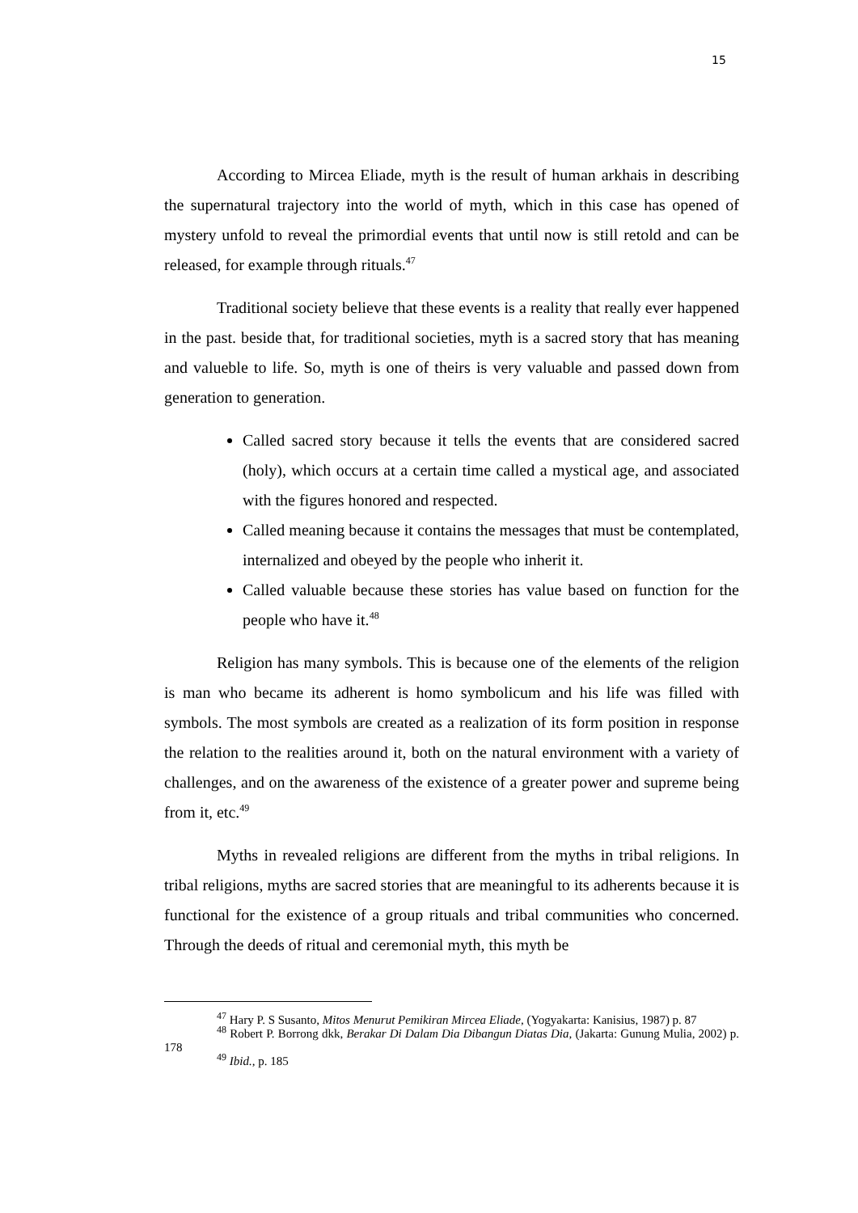15
According to Mircea Eliade, myth is the result of human arkhais in describing the supernatural trajectory into the world of myth, which in this case has opened of mystery unfold to reveal the primordial events that until now is still retold and can be released, for example through rituals.<sup>47</sup>
Traditional society believe that these events is a reality that really ever happened in the past. beside that, for traditional societies, myth is a sacred story that has meaning and valueble to life. So, myth is one of theirs is very valuable and passed down from generation to generation.
Called sacred story because it tells the events that are considered sacred (holy), which occurs at a certain time called a mystical age, and associated with the figures honored and respected.
Called meaning because it contains the messages that must be contemplated, internalized and obeyed by the people who inherit it.
Called valuable because these stories has value based on function for the people who have it.<sup>48</sup>
Religion has many symbols. This is because one of the elements of the religion is man who became its adherent is homo symbolicum and his life was filled with symbols. The most symbols are created as a realization of its form position in response the relation to the realities around it, both on the natural environment with a variety of challenges, and on the awareness of the existence of a greater power and supreme being from it, etc.<sup>49</sup>
Myths in revealed religions are different from the myths in tribal religions. In tribal religions, myths are sacred stories that are meaningful to its adherents because it is functional for the existence of a group rituals and tribal communities who concerned. Through the deeds of ritual and ceremonial myth, this myth be
<sup>47</sup> Hary P. S Susanto, Mitos Menurut Pemikiran Mircea Eliade, (Yogyakarta: Kanisius, 1987) p. 87
<sup>48</sup> Robert P. Borrong dkk, Berakar Di Dalam Dia Dibangun Diatas Dia, (Jakarta: Gunung Mulia, 2002) p. 178
<sup>49</sup> Ibid., p. 185